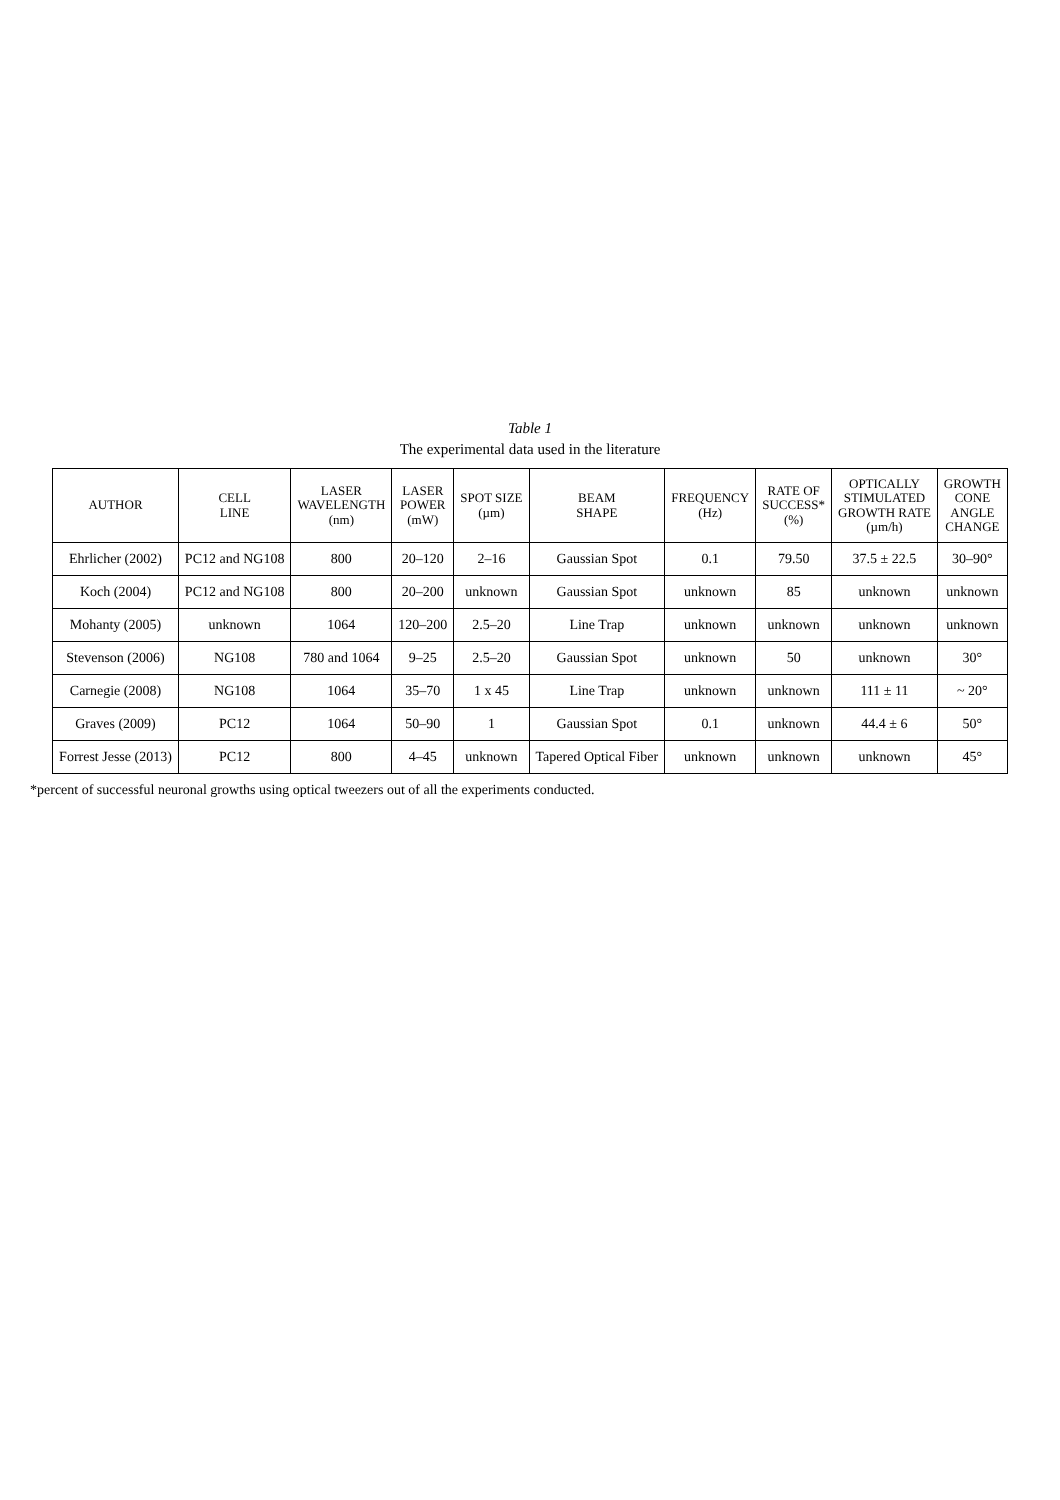Table 1
The experimental data used in the literature
| AUTHOR | CELL LINE | LASER WAVELENGTH (nm) | LASER POWER (mW) | SPOT SIZE (µm) | BEAM SHAPE | FREQUENCY (Hz) | RATE OF SUCCESS* (%) | OPTICALLY STIMULATED GROWTH RATE (µm/h) | GROWTH CONE ANGLE CHANGE |
| --- | --- | --- | --- | --- | --- | --- | --- | --- | --- |
| Ehrlicher (2002) | PC12 and NG108 | 800 | 20–120 | 2–16 | Gaussian Spot | 0.1 | 79.50 | 37.5 ± 22.5 | 30–90° |
| Koch (2004) | PC12 and NG108 | 800 | 20–200 | unknown | Gaussian Spot | unknown | 85 | unknown | unknown |
| Mohanty (2005) | unknown | 1064 | 120–200 | 2.5–20 | Line Trap | unknown | unknown | unknown | unknown |
| Stevenson (2006) | NG108 | 780 and 1064 | 9–25 | 2.5–20 | Gaussian Spot | unknown | 50 | unknown | 30° |
| Carnegie (2008) | NG108 | 1064 | 35–70 | 1 x 45 | Line Trap | unknown | unknown | 111 ± 11 | ~ 20° |
| Graves (2009) | PC12 | 1064 | 50–90 | 1 | Gaussian Spot | 0.1 | unknown | 44.4 ± 6 | 50° |
| Forrest Jesse (2013) | PC12 | 800 | 4–45 | unknown | Tapered Optical Fiber | unknown | unknown | unknown | 45° |
*percent of successful neuronal growths using optical tweezers out of all the experiments conducted.